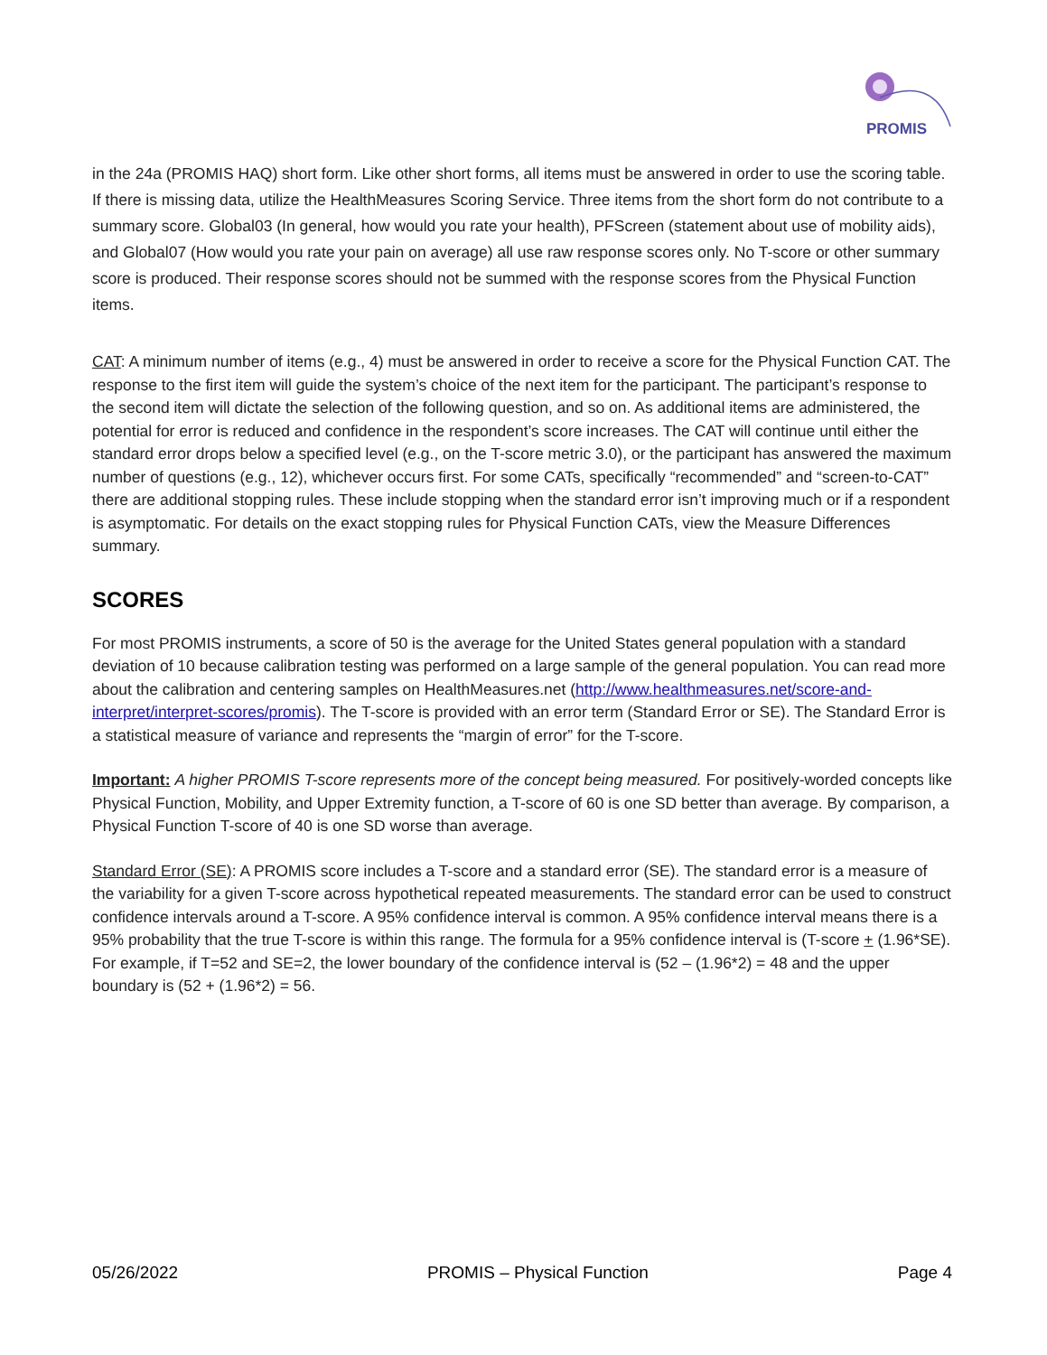PROMIS
in the 24a (PROMIS HAQ) short form. Like other short forms, all items must be answered in order to use the scoring table. If there is missing data, utilize the HealthMeasures Scoring Service. Three items from the short form do not contribute to a summary score. Global03 (In general, how would you rate your health), PFScreen (statement about use of mobility aids), and Global07 (How would you rate your pain on average) all use raw response scores only. No T-score or other summary score is produced. Their response scores should not be summed with the response scores from the Physical Function items.
CAT: A minimum number of items (e.g., 4) must be answered in order to receive a score for the Physical Function CAT. The response to the first item will guide the system’s choice of the next item for the participant. The participant’s response to the second item will dictate the selection of the following question, and so on. As additional items are administered, the potential for error is reduced and confidence in the respondent’s score increases. The CAT will continue until either the standard error drops below a specified level (e.g., on the T-score metric 3.0), or the participant has answered the maximum number of questions (e.g., 12), whichever occurs first. For some CATs, specifically “recommended” and “screen-to-CAT” there are additional stopping rules. These include stopping when the standard error isn’t improving much or if a respondent is asymptomatic. For details on the exact stopping rules for Physical Function CATs, view the Measure Differences summary.
SCORES
For most PROMIS instruments, a score of 50 is the average for the United States general population with a standard deviation of 10 because calibration testing was performed on a large sample of the general population. You can read more about the calibration and centering samples on HealthMeasures.net (http://www.healthmeasures.net/score-and-interpret/interpret-scores/promis). The T-score is provided with an error term (Standard Error or SE). The Standard Error is a statistical measure of variance and represents the “margin of error” for the T-score.
Important: A higher PROMIS T-score represents more of the concept being measured. For positively-worded concepts like Physical Function, Mobility, and Upper Extremity function, a T-score of 60 is one SD better than average. By comparison, a Physical Function T-score of 40 is one SD worse than average.
Standard Error (SE): A PROMIS score includes a T-score and a standard error (SE). The standard error is a measure of the variability for a given T-score across hypothetical repeated measurements. The standard error can be used to construct confidence intervals around a T-score. A 95% confidence interval is common. A 95% confidence interval means there is a 95% probability that the true T-score is within this range. The formula for a 95% confidence interval is (T-score + (1.96*SE). For example, if T=52 and SE=2, the lower boundary of the confidence interval is (52 – (1.96*2) = 48 and the upper boundary is (52 + (1.96*2) = 56.
05/26/2022 PROMIS – Physical Function Page 4